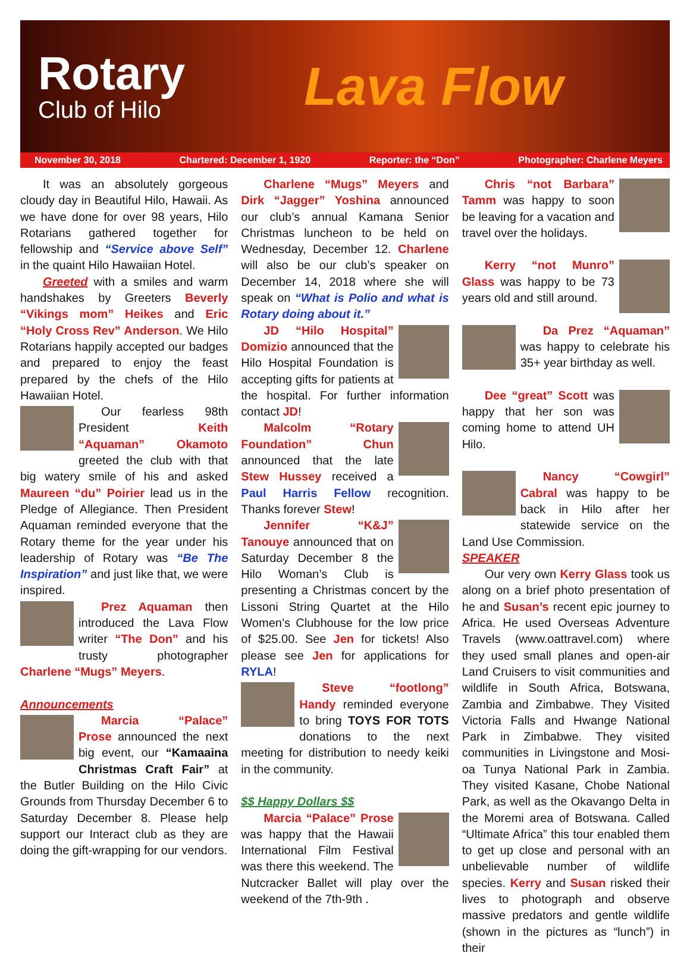Rotary
Club of Hilo
Lava Flow
November 30, 2018 Chartered: December 1, 1920 Reporter: the “Don” Photographer: Charlene Meyers
It was an absolutely gorgeous cloudy day in Beautiful Hilo, Hawaii. As we have done for over 98 years, Hilo Rotarians gathered together for fellowship and “Service above Self” in the quaint Hilo Hawaiian Hotel.
Greeted with a smiles and warm handshakes by Greeters Beverly “Vikings mom” Heikes and Eric “Holy Cross Rev” Anderson. We Hilo Rotarians happily accepted our badges and prepared to enjoy the feast prepared by the chefs of the Hilo Hawaiian Hotel.
Our fearless 98th President Keith “Aquaman” Okamoto greeted the club with that big watery smile of his and asked Maureen “du” Poirier lead us in the Pledge of Allegiance. Then President Aquaman reminded everyone that the Rotary theme for the year under his leadership of Rotary was “Be The Inspiration” and just like that, we were inspired.
Prez Aquaman then introduced the Lava Flow writer “The Don” and his trusty photographer Charlene “Mugs” Meyers.
Announcements
Marcia “Palace” Prose announced the next big event, our “Kamaaina Christmas Craft Fair” at the Butler Building on the Hilo Civic Grounds from Thursday December 6 to Saturday December 8. Please help support our Interact club as they are doing the gift-wrapping for our vendors.
Charlene “Mugs” Meyers and Dirk “Jagger” Yoshina announced our club’s annual Kamana Senior Christmas luncheon to be held on Wednesday, December 12. Charlene will also be our club’s speaker on December 14, 2018 where she will speak on “What is Polio and what is Rotary doing about it.”
JD “Hilo Hospital” Domizio announced that the Hilo Hospital Foundation is accepting gifts for patients at the hospital. For further information contact JD!
Malcolm “Rotary Foundation” Chun announced that the late Stew Hussey received a Paul Harris Fellow recognition. Thanks forever Stew!
Jennifer “K&J” Tanouye announced that on Saturday December 8 the Hilo Woman’s Club is presenting a Christmas concert by the Lissoni String Quartet at the Hilo Women’s Clubhouse for the low price of $25.00. See Jen for tickets! Also please see Jen for applications for RYLA!
Steve “footlong” Handy reminded everyone to bring TOYS FOR TOTS donations to the next meeting for distribution to needy keiki in the community.
$$ Happy Dollars $$
Marcia “Palace” Prose was happy that the Hawaii International Film Festival was there this weekend. The Nutcracker Ballet will play over the weekend of the 7th-9th .
Chris “not Barbara” Tamm was happy to soon be leaving for a vacation and travel over the holidays.
Kerry “not Munro” Glass was happy to be 73 years old and still around.
Da Prez “Aquaman” was happy to celebrate his 35+ year birthday as well.
Dee “great” Scott was happy that her son was coming home to attend UH Hilo.
Nancy “Cowgirl” Cabral was happy to be back in Hilo after her statewide service on the Land Use Commission.
SPEAKER
Our very own Kerry Glass took us along on a brief photo presentation of he and Susan’s recent epic journey to Africa. He used Overseas Adventure Travels (www.oattravel.com) where they used small planes and open-air Land Cruisers to visit communities and wildlife in South Africa, Botswana, Zambia and Zimbabwe. They Visited Victoria Falls and Hwange National Park in Zimbabwe. They visited communities in Livingstone and Mosi-oa Tunya National Park in Zambia. They visited Kasane, Chobe National Park, as well as the Okavango Delta in the Moremi area of Botswana. Called “Ultimate Africa” this tour enabled them to get up close and personal with an unbelievable number of wildlife species. Kerry and Susan risked their lives to photograph and observe massive predators and gentle wildlife (shown in the pictures as “lunch”) in their